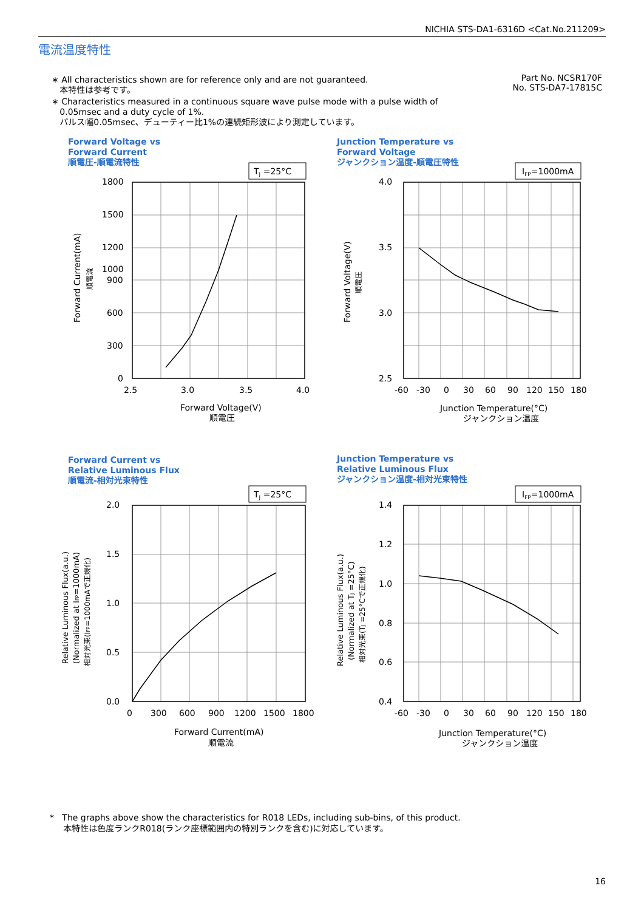NICHIA STS-DA1-6316D <Cat.No.211209>
電流温度特性
Part No. NCSR170F
No. STS-DA7-17815C
∗ All characteristics shown are for reference only and are not guaranteed.
本特性は参考です。
∗ Characteristics measured in a continuous square wave pulse mode with a pulse width of
0.05msec and a duty cycle of 1%.
パルス幅0.05msec、デューティー比1%の連続矩形波により測定しています。
Forward Voltage vs
Forward Current
順電圧-順電流特性
Junction Temperature vs
Forward Voltage
ジャンクション温度-順電圧特性
Forward Current vs
Relative Luminous Flux
順電流-相対光束特性
Junction Temperature vs
Relative Luminous Flux
ジャンクション温度-相対光束特性
TJ =25°C
1800
1500
1200
1000
900
600
300
0
2.5
3.0
3.5
4.0
Forward Voltage(V)
順電圧
Forward Current(mA)
順電流
IFP=1000mA
4.0
3.5
3.0
2.5
-60
-30
0
30
60
90
120
150
180
Junction Temperature(°C)
ジャンクション温度
Forward Voltage(V)
順電圧
TJ =25°C
2.0
1.5
1.0
0.5
0.0
0
300
600
900
1200
1500
1800
Forward Current(mA)
順電流
Relative Luminous Flux(a.u.)
(Normalized at IFP=1000mA)
相対光束(IFP=1000mAで正規化)
IFP=1000mA
1.4
1.2
1.0
0.8
0.6
0.4
-60
-30
0
30
60
90
120
150
180
Junction Temperature(°C)
ジャンクション温度
Relative Luminous Flux(a.u.)
(Normalized at TJ =25°C)
相対光束(TJ =25°Cで正規化)
* The graphs above show the characteristics for R018 LEDs, including sub-bins, of this product.
本特性は色度ランクR018(ランク座標範囲内の特別ランクを含む)に対応しています。
16